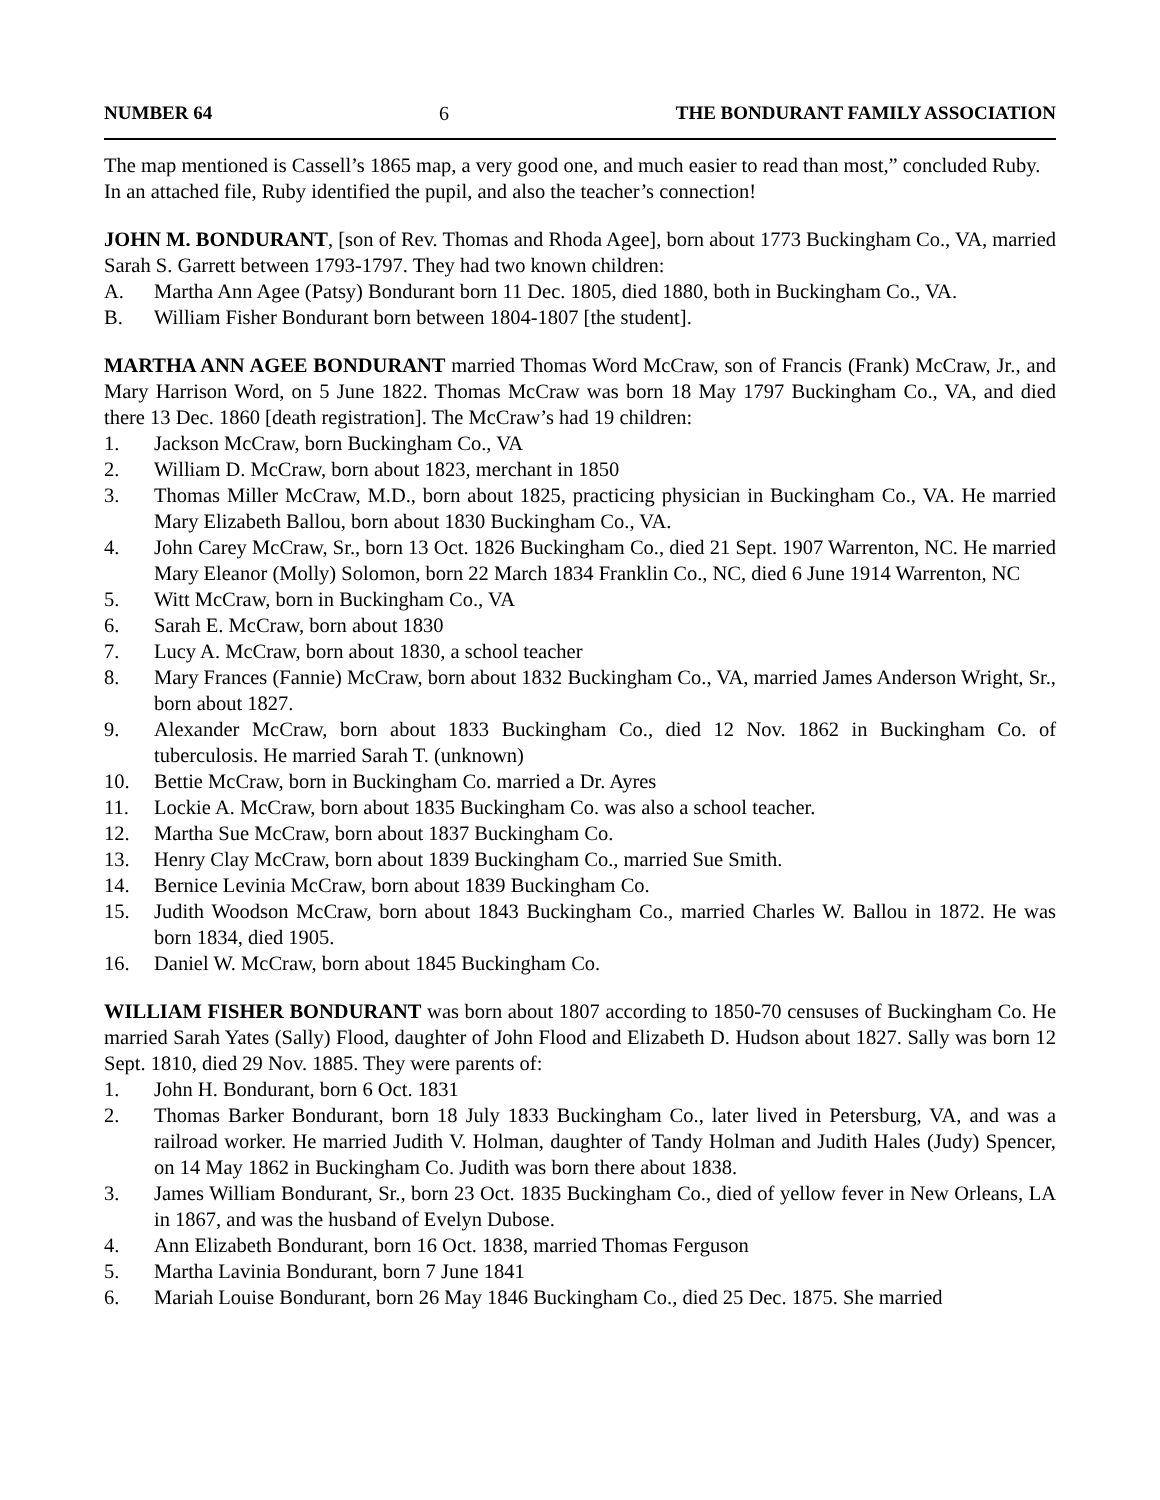NUMBER 64 6 THE BONDURANT FAMILY ASSOCIATION
The map mentioned is Cassell’s 1865 map, a very good one, and much easier to read than most,” concluded Ruby.
In an attached file, Ruby identified the pupil, and also the teacher’s connection!
JOHN M. BONDURANT, [son of Rev. Thomas and Rhoda Agee], born about 1773 Buckingham Co., VA, married Sarah S. Garrett between 1793-1797. They had two known children:
A. Martha Ann Agee (Patsy) Bondurant born 11 Dec. 1805, died 1880, both in Buckingham Co., VA.
B. William Fisher Bondurant born between 1804-1807 [the student].
MARTHA ANN AGEE BONDURANT married Thomas Word McCraw, son of Francis (Frank) McCraw, Jr., and Mary Harrison Word, on 5 June 1822. Thomas McCraw was born 18 May 1797 Buckingham Co., VA, and died there 13 Dec. 1860 [death registration]. The McCraw’s had 19 children:
1. Jackson McCraw, born Buckingham Co., VA
2. William D. McCraw, born about 1823, merchant in 1850
3. Thomas Miller McCraw, M.D., born about 1825, practicing physician in Buckingham Co., VA. He married Mary Elizabeth Ballou, born about 1830 Buckingham Co., VA.
4. John Carey McCraw, Sr., born 13 Oct. 1826 Buckingham Co., died 21 Sept. 1907 Warrenton, NC. He married Mary Eleanor (Molly) Solomon, born 22 March 1834 Franklin Co., NC, died 6 June 1914 Warrenton, NC
5. Witt McCraw, born in Buckingham Co., VA
6. Sarah E. McCraw, born about 1830
7. Lucy A. McCraw, born about 1830, a school teacher
8. Mary Frances (Fannie) McCraw, born about 1832 Buckingham Co., VA, married James Anderson Wright, Sr., born about 1827.
9. Alexander McCraw, born about 1833 Buckingham Co., died 12 Nov. 1862 in Buckingham Co. of tuberculosis. He married Sarah T. (unknown)
10. Bettie McCraw, born in Buckingham Co. married a Dr. Ayres
11. Lockie A. McCraw, born about 1835 Buckingham Co. was also a school teacher.
12. Martha Sue McCraw, born about 1837 Buckingham Co.
13. Henry Clay McCraw, born about 1839 Buckingham Co., married Sue Smith.
14. Bernice Levinia McCraw, born about 1839 Buckingham Co.
15. Judith Woodson McCraw, born about 1843 Buckingham Co., married Charles W. Ballou in 1872. He was born 1834, died 1905.
16. Daniel W. McCraw, born about 1845 Buckingham Co.
WILLIAM FISHER BONDURANT was born about 1807 according to 1850-70 censuses of Buckingham Co. He married Sarah Yates (Sally) Flood, daughter of John Flood and Elizabeth D. Hudson about 1827. Sally was born 12 Sept. 1810, died 29 Nov. 1885. They were parents of:
1. John H. Bondurant, born 6 Oct. 1831
2. Thomas Barker Bondurant, born 18 July 1833 Buckingham Co., later lived in Petersburg, VA, and was a railroad worker. He married Judith V. Holman, daughter of Tandy Holman and Judith Hales (Judy) Spencer, on 14 May 1862 in Buckingham Co. Judith was born there about 1838.
3. James William Bondurant, Sr., born 23 Oct. 1835 Buckingham Co., died of yellow fever in New Orleans, LA in 1867, and was the husband of Evelyn Dubose.
4. Ann Elizabeth Bondurant, born 16 Oct. 1838, married Thomas Ferguson
5. Martha Lavinia Bondurant, born 7 June 1841
6. Mariah Louise Bondurant, born 26 May 1846 Buckingham Co., died 25 Dec. 1875. She married